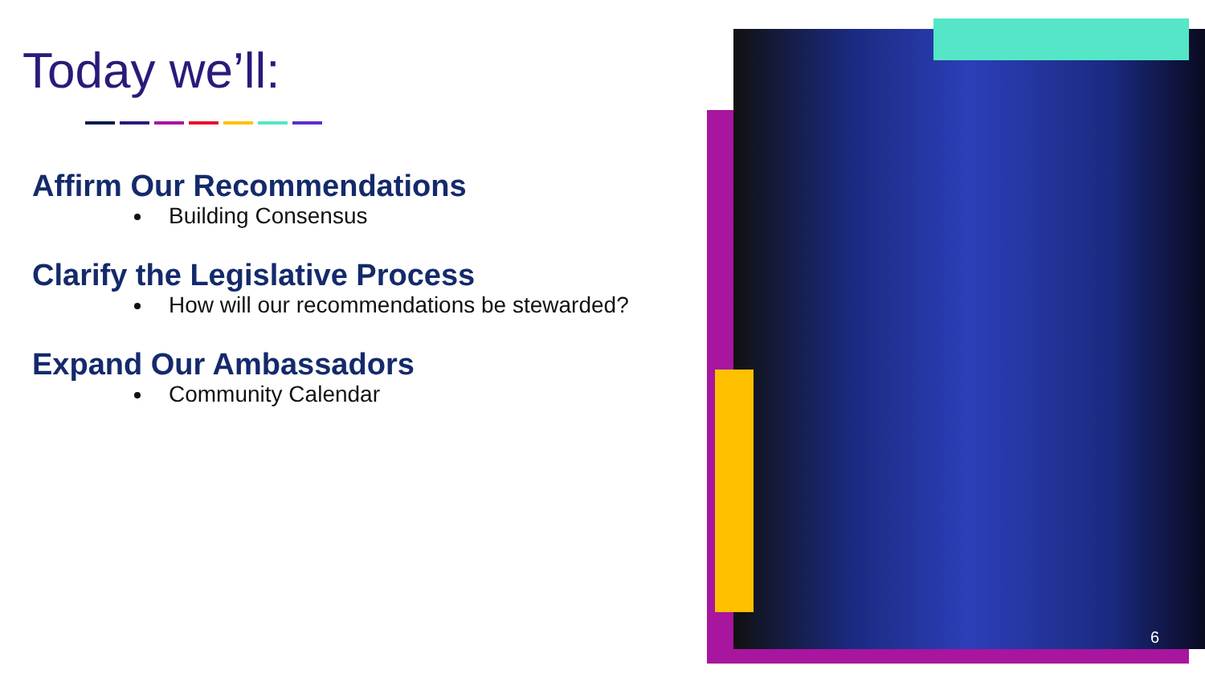Today we’ll:
Affirm Our Recommendations
Building Consensus
Clarify the Legislative Process
How will our recommendations be stewarded?
Expand Our Ambassadors
Community Calendar
6